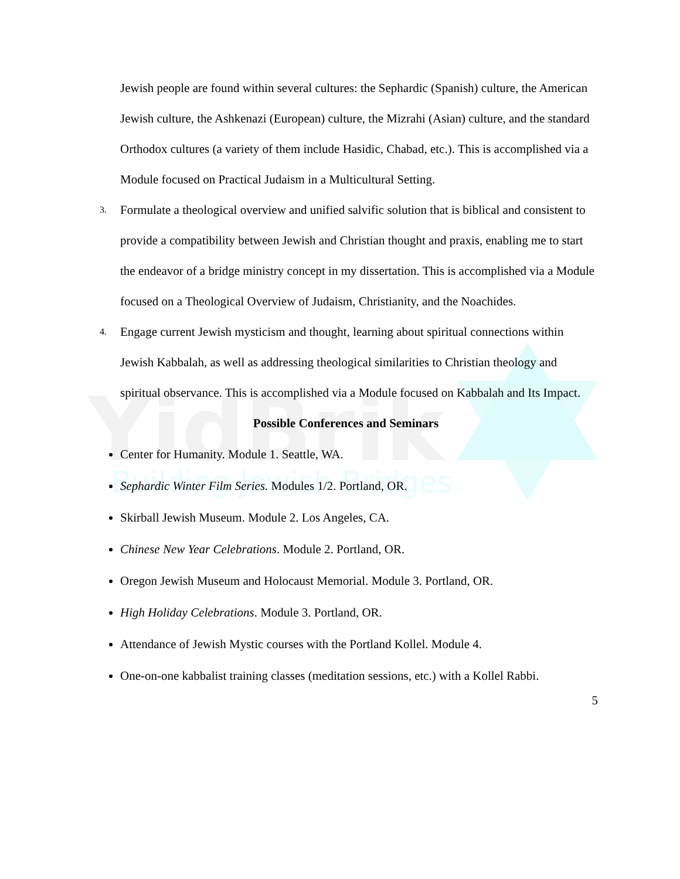YidBrik
Building Jewish Bridges
Jewish people are found within several cultures: the Sephardic (Spanish) culture, the American Jewish culture, the Ashkenazi (European) culture, the Mizrahi (Asian) culture, and the standard Orthodox cultures (a variety of them include Hasidic, Chabad, etc.). This is accomplished via a Module focused on Practical Judaism in a Multicultural Setting.
3. Formulate a theological overview and unified salvific solution that is biblical and consistent to provide a compatibility between Jewish and Christian thought and praxis, enabling me to start the endeavor of a bridge ministry concept in my dissertation. This is accomplished via a Module focused on a Theological Overview of Judaism, Christianity, and the Noachides.
4. Engage current Jewish mysticism and thought, learning about spiritual connections within Jewish Kabbalah, as well as addressing theological similarities to Christian theology and spiritual observance. This is accomplished via a Module focused on Kabbalah and Its Impact.
Possible Conferences and Seminars
Center for Humanity. Module 1. Seattle, WA.
Sephardic Winter Film Series. Modules 1/2. Portland, OR.
Skirball Jewish Museum. Module 2. Los Angeles, CA.
Chinese New Year Celebrations. Module 2. Portland, OR.
Oregon Jewish Museum and Holocaust Memorial. Module 3. Portland, OR.
High Holiday Celebrations. Module 3. Portland, OR.
Attendance of Jewish Mystic courses with the Portland Kollel. Module 4.
One-on-one kabbalist training classes (meditation sessions, etc.) with a Kollel Rabbi.
5